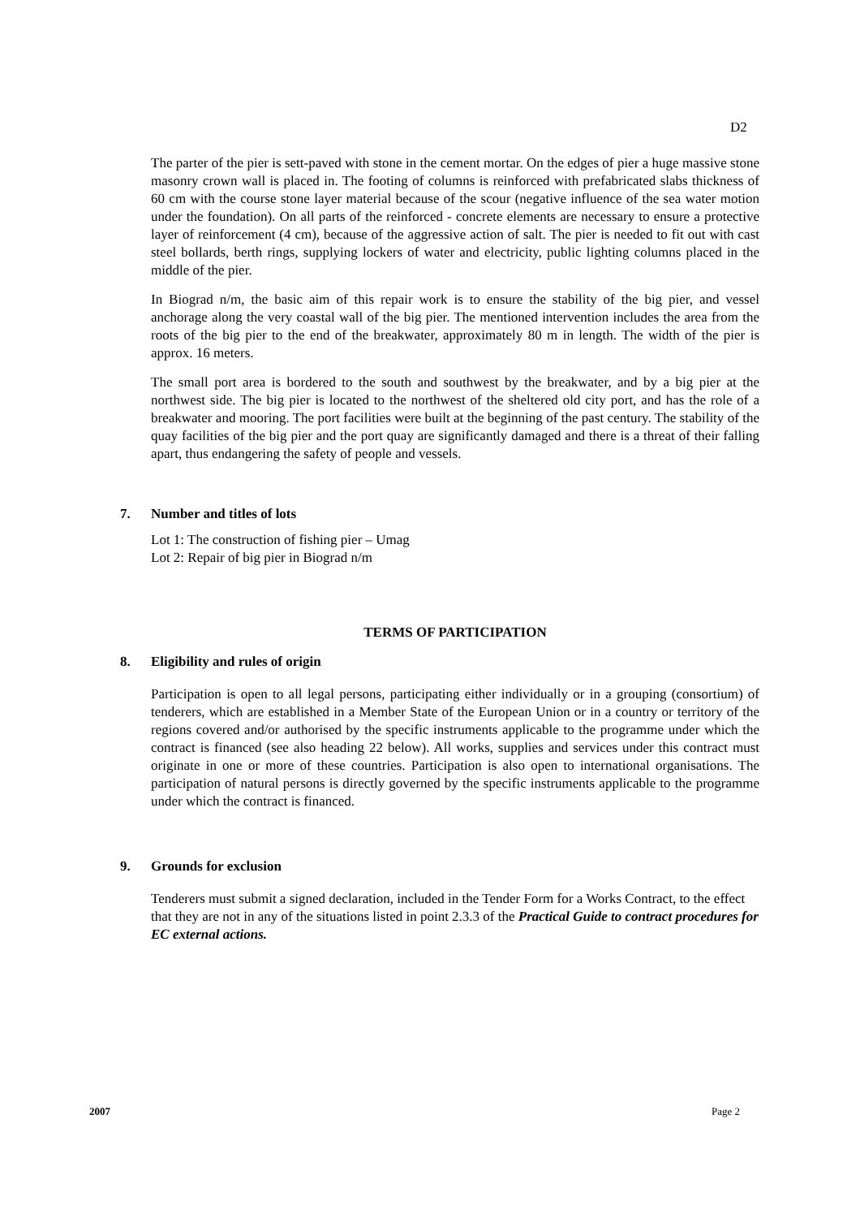D2
The parter of the pier is sett-paved with stone in the cement mortar. On the edges of pier a huge massive stone masonry crown wall is placed in. The footing of columns is reinforced with prefabricated slabs thickness of 60 cm with the course stone layer material because of the scour (negative influence of the sea water motion under the foundation). On all parts of the reinforced - concrete elements are necessary to ensure a protective layer of reinforcement (4 cm), because of the aggressive action of salt. The pier is needed to fit out with cast steel bollards, berth rings, supplying lockers of water and electricity, public lighting columns placed in the middle of the pier.
In Biograd n/m, the basic aim of this repair work is to ensure the stability of the big pier, and vessel anchorage along the very coastal wall of the big pier. The mentioned intervention includes the area from the roots of the big pier to the end of the breakwater, approximately 80 m in length. The width of the pier is approx. 16 meters.
The small port area is bordered to the south and southwest by the breakwater, and by a big pier at the northwest side. The big pier is located to the northwest of the sheltered old city port, and has the role of a breakwater and mooring. The port facilities were built at the beginning of the past century. The stability of the quay facilities of the big pier and the port quay are significantly damaged and there is a threat of their falling apart, thus endangering the safety of people and vessels.
7. Number and titles of lots
Lot 1: The construction of fishing pier – Umag
Lot 2: Repair of big pier in Biograd n/m
TERMS OF PARTICIPATION
8. Eligibility and rules of origin
Participation is open to all legal persons, participating either individually or in a grouping (consortium) of tenderers, which are established in a Member State of the European Union or in a country or territory of the regions covered and/or authorised by the specific instruments applicable to the programme under which the contract is financed (see also heading 22 below). All works, supplies and services under this contract must originate in one or more of these countries. Participation is also open to international organisations. The participation of natural persons is directly governed by the specific instruments applicable to the programme under which the contract is financed.
9. Grounds for exclusion
Tenderers must submit a signed declaration, included in the Tender Form for a Works Contract, to the effect that they are not in any of the situations listed in point 2.3.3 of the Practical Guide to contract procedures for EC external actions.
2007 Page 2